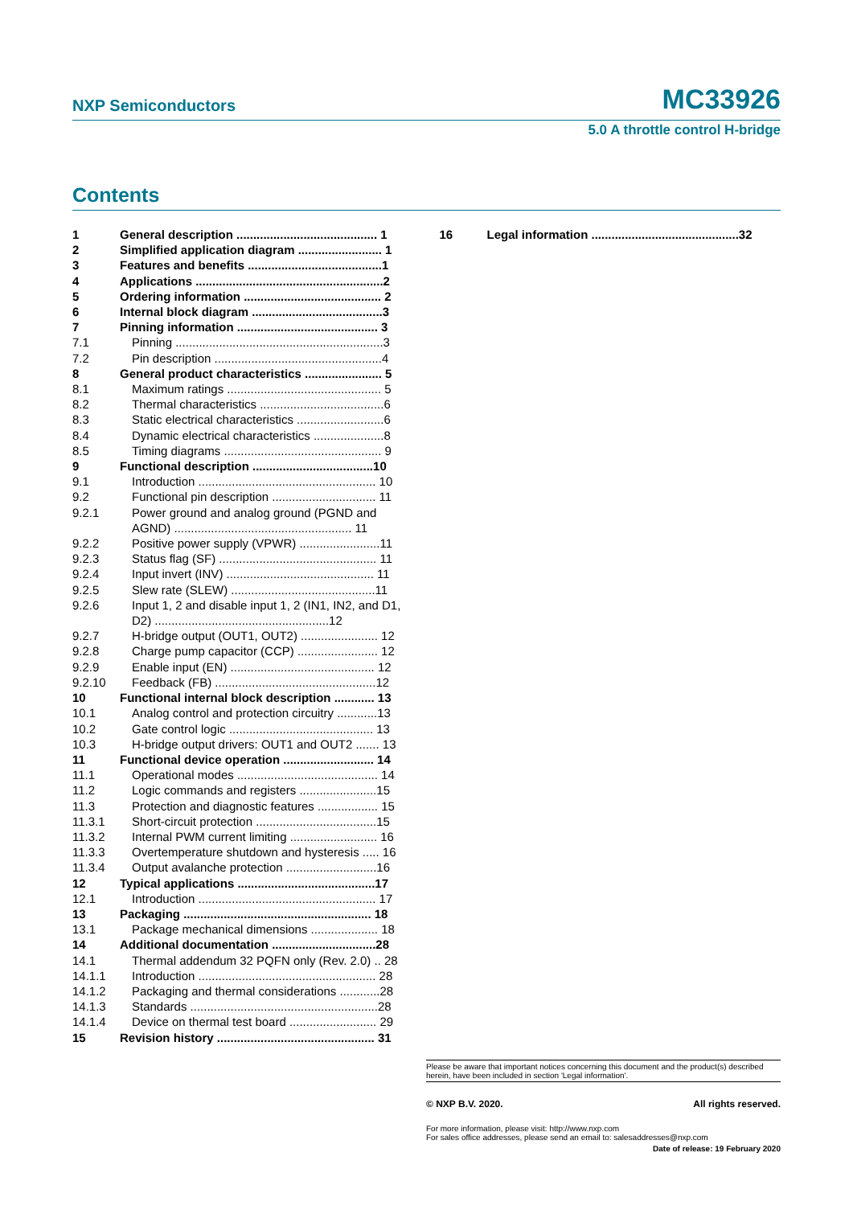NXP Semiconductors
MC33926
5.0 A throttle control H-bridge
Contents
1 General description .......................................... 1
2 Simplified application diagram ......................... 1
3 Features and benefits ........................................1
4 Applications ........................................................2
5 Ordering information ......................................... 2
6 Internal block diagram .......................................3
7 Pinning information .......................................... 3
7.1 Pinning ..............................................................3
7.2 Pin description ..................................................4
8 General product characteristics ....................... 5
8.1 Maximum ratings .............................................. 5
8.2 Thermal characteristics .....................................6
8.3 Static electrical characteristics ..........................6
8.4 Dynamic electrical characteristics .....................8
8.5 Timing diagrams ............................................... 9
9 Functional description ....................................10
9.1 Introduction ..................................................... 10
9.2 Functional pin description ............................... 11
9.2.1 Power ground and analog ground (PGND and AGND) ..................................................... 11
9.2.2 Positive power supply (VPWR) ........................11
9.2.3 Status flag (SF) ............................................... 11
9.2.4 Input invert (INV) ............................................ 11
9.2.5 Slew rate (SLEW) ...........................................11
9.2.6 Input 1, 2 and disable input 1, 2 (IN1, IN2, and D1, D2) ....................................................12
9.2.7 H-bridge output (OUT1, OUT2) ....................... 12
9.2.8 Charge pump capacitor (CCP) ........................ 12
9.2.9 Enable input (EN) ........................................... 12
9.2.10 Feedback (FB) ................................................12
10 Functional internal block description ............ 13
10.1 Analog control and protection circuitry ............13
10.2 Gate control logic ........................................... 13
10.3 H-bridge output drivers: OUT1 and OUT2 ....... 13
11 Functional device operation ........................... 14
11.1 Operational modes .......................................... 14
11.2 Logic commands and registers .......................15
11.3 Protection and diagnostic features .................. 15
11.3.1 Short-circuit protection ....................................15
11.3.2 Internal PWM current limiting .......................... 16
11.3.3 Overtemperature shutdown and hysteresis ..... 16
11.3.4 Output avalanche protection ...........................16
12 Typical applications .........................................17
12.1 Introduction ..................................................... 17
13 Packaging ........................................................ 18
13.1 Package mechanical dimensions .................... 18
14 Additional documentation ...............................28
14.1 Thermal addendum 32 PQFN only (Rev. 2.0) .. 28
14.1.1 Introduction ..................................................... 28
14.1.2 Packaging and thermal considerations ............28
14.1.3 Standards ........................................................28
14.1.4 Device on thermal test board .......................... 29
15 Revision history ............................................... 31
16 Legal information ............................................32
Please be aware that important notices concerning this document and the product(s) described herein, have been included in section 'Legal information'.
© NXP B.V. 2020. All rights reserved.
For more information, please visit: http://www.nxp.com
For sales office addresses, please send an email to: salesaddresses@nxp.com
Date of release: 19 February 2020